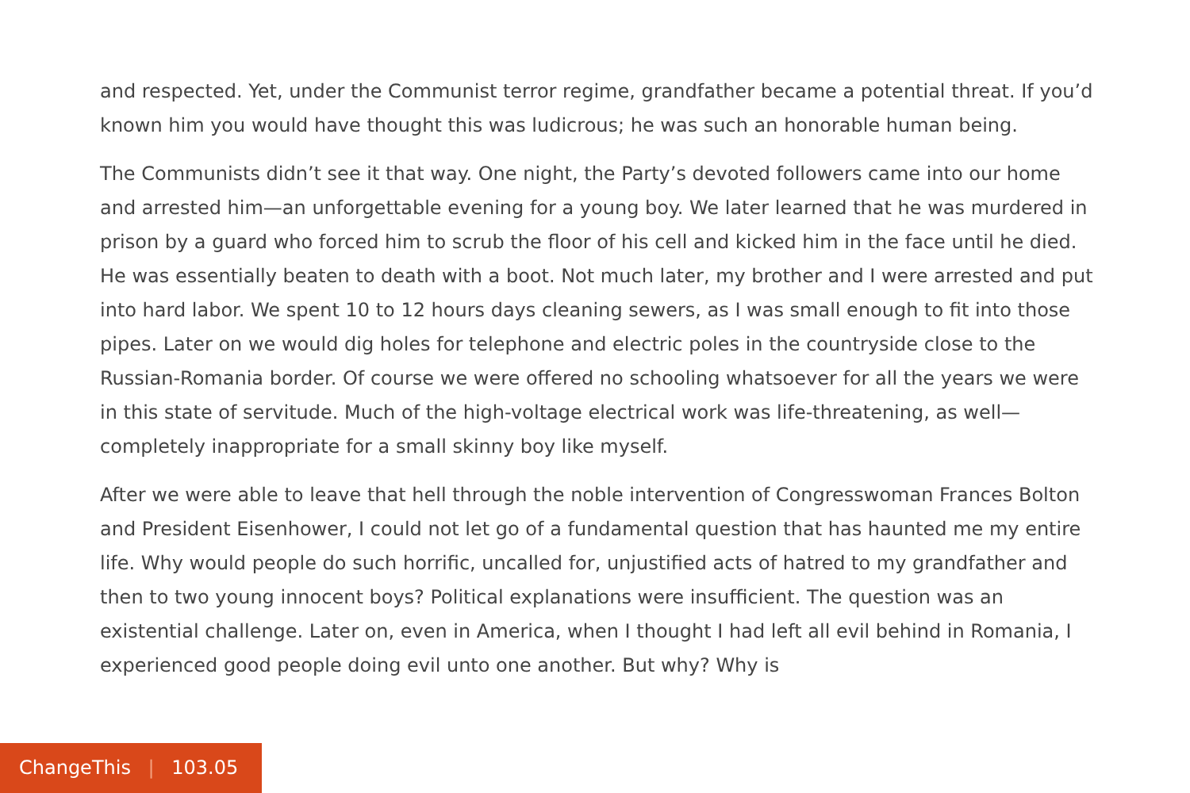and respected. Yet, under the Communist terror regime, grandfather became a potential threat. If you’d known him you would have thought this was ludicrous; he was such an honorable human being.
The Communists didn’t see it that way. One night, the Party’s devoted followers came into our home and arrested him—an unforgettable evening for a young boy. We later learned that he was murdered in prison by a guard who forced him to scrub the floor of his cell and kicked him in the face until he died. He was essentially beaten to death with a boot. Not much later, my brother and I were arrested and put into hard labor. We spent 10 to 12 hours days cleaning sewers, as I was small enough to fit into those pipes. Later on we would dig holes for telephone and electric poles in the countryside close to the Russian-Romania border. Of course we were offered no schooling whatsoever for all the years we were in this state of servitude. Much of the high-voltage electrical work was life-threatening, as well—completely inappropriate for a small skinny boy like myself.
After we were able to leave that hell through the noble intervention of Congresswoman Frances Bolton and President Eisenhower, I could not let go of a fundamental question that has haunted me my entire life. Why would people do such horrific, uncalled for, unjustified acts of hatred to my grandfather and then to two young innocent boys? Political explanations were insufficient. The question was an existential challenge. Later on, even in America, when I thought I had left all evil behind in Romania, I experienced good people doing evil unto one another. But why? Why is
ChangeThis | 103.05